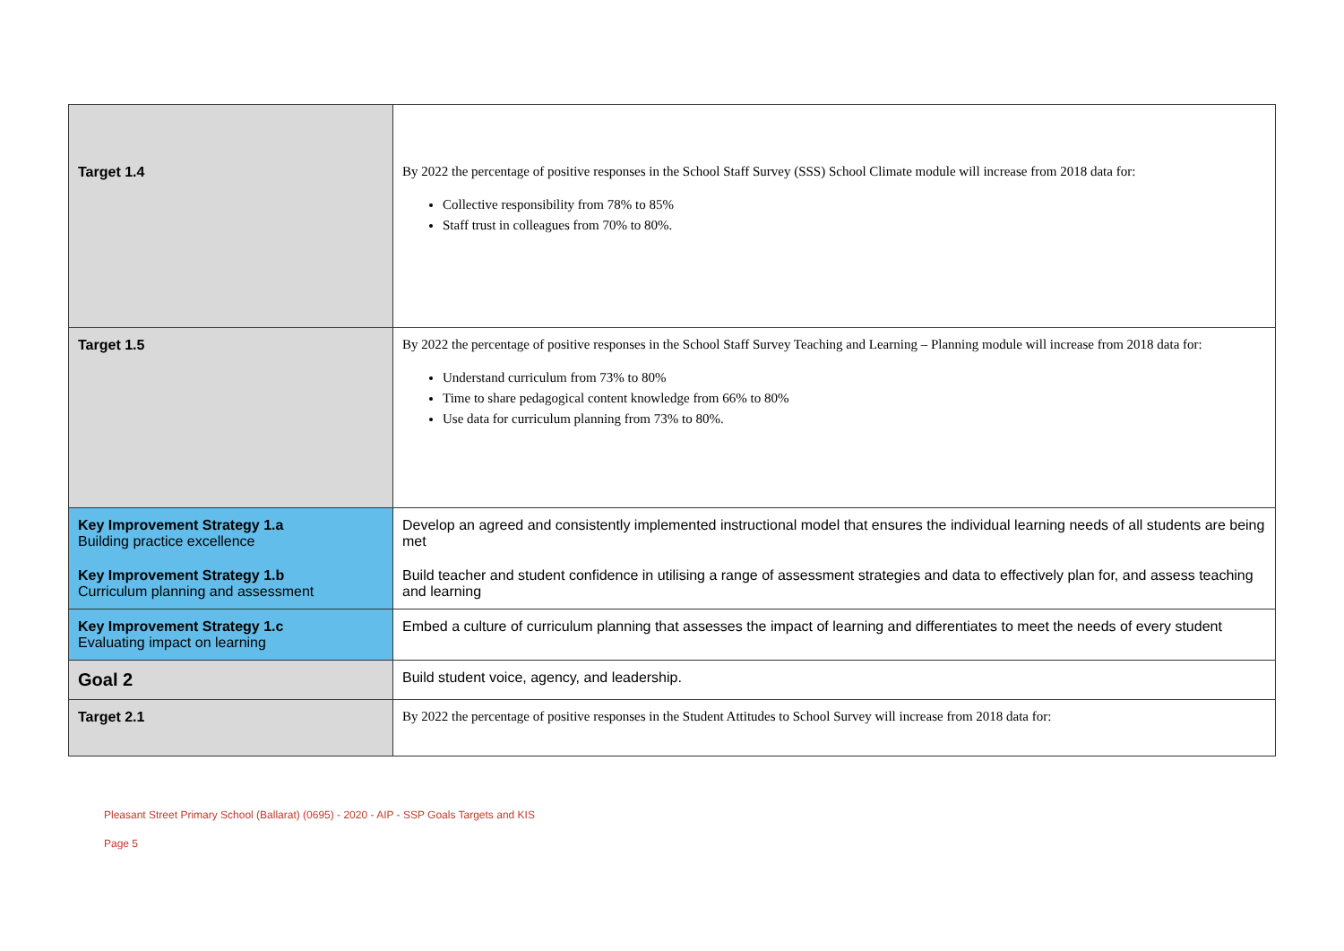| Target 1.4 | By 2022 the percentage of positive responses in the School Staff Survey (SSS) School Climate module will increase from 2018 data for: Collective responsibility from 78% to 85% Staff trust in colleagues from 70% to 80%. |
| Target 1.5 | By 2022 the percentage of positive responses in the School Staff Survey Teaching and Learning – Planning module will increase from 2018 data for: Understand curriculum from 73% to 80% Time to share pedagogical content knowledge from 66% to 80% Use data for curriculum planning from 73% to 80%. |
| Key Improvement Strategy 1.a Building practice excellence | Develop an agreed and consistently implemented instructional model that ensures the individual learning needs of all students are being met |
| Key Improvement Strategy 1.b Curriculum planning and assessment | Build teacher and student confidence in utilising a range of assessment strategies and data to effectively plan for, and assess teaching and learning |
| Key Improvement Strategy 1.c Evaluating impact on learning | Embed a culture of curriculum planning that assesses the impact of learning and differentiates to meet the needs of every student |
| Goal 2 | Build student voice, agency, and leadership. |
| Target 2.1 | By 2022 the percentage of positive responses in the Student Attitudes to School Survey will increase from 2018 data for: |
Pleasant Street Primary School (Ballarat) (0695) - 2020 - AIP - SSP Goals Targets and KIS
Page 5